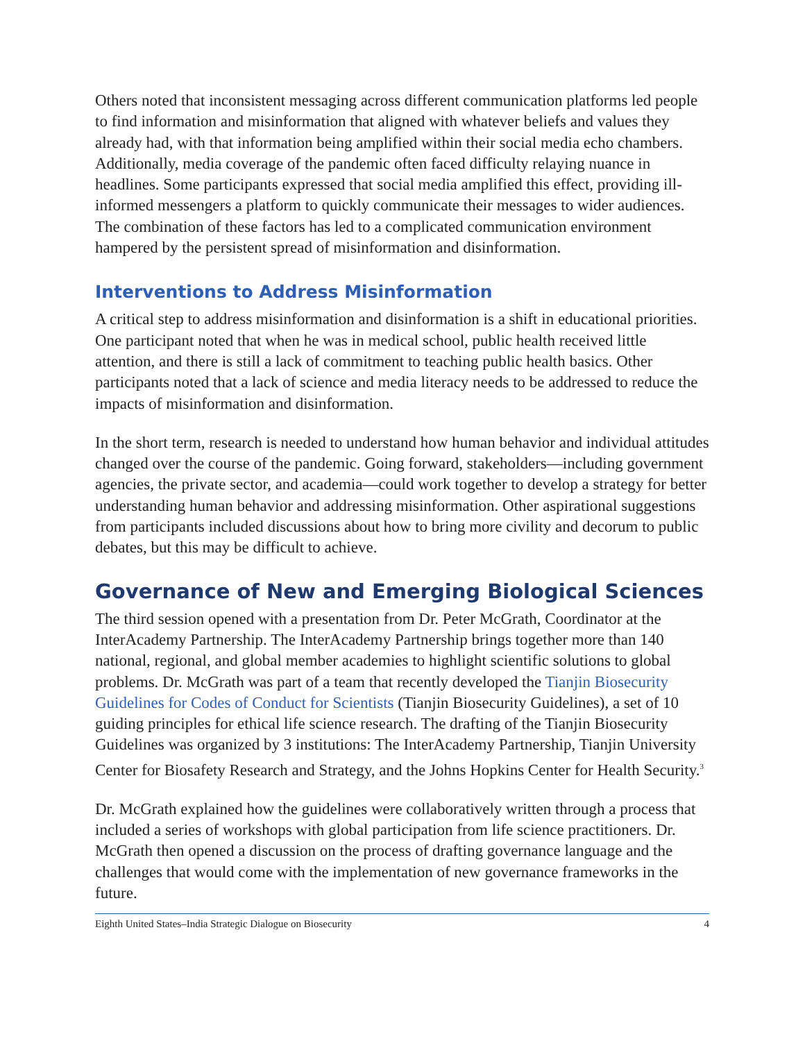Others noted that inconsistent messaging across different communication platforms led people to find information and misinformation that aligned with whatever beliefs and values they already had, with that information being amplified within their social media echo chambers. Additionally, media coverage of the pandemic often faced difficulty relaying nuance in headlines. Some participants expressed that social media amplified this effect, providing ill-informed messengers a platform to quickly communicate their messages to wider audiences. The combination of these factors has led to a complicated communication environment hampered by the persistent spread of misinformation and disinformation.
Interventions to Address Misinformation
A critical step to address misinformation and disinformation is a shift in educational priorities. One participant noted that when he was in medical school, public health received little attention, and there is still a lack of commitment to teaching public health basics. Other participants noted that a lack of science and media literacy needs to be addressed to reduce the impacts of misinformation and disinformation.
In the short term, research is needed to understand how human behavior and individual attitudes changed over the course of the pandemic. Going forward, stakeholders—including government agencies, the private sector, and academia—could work together to develop a strategy for better understanding human behavior and addressing misinformation. Other aspirational suggestions from participants included discussions about how to bring more civility and decorum to public debates, but this may be difficult to achieve.
Governance of New and Emerging Biological Sciences
The third session opened with a presentation from Dr. Peter McGrath, Coordinator at the InterAcademy Partnership. The InterAcademy Partnership brings together more than 140 national, regional, and global member academies to highlight scientific solutions to global problems. Dr. McGrath was part of a team that recently developed the Tianjin Biosecurity Guidelines for Codes of Conduct for Scientists (Tianjin Biosecurity Guidelines), a set of 10 guiding principles for ethical life science research. The drafting of the Tianjin Biosecurity Guidelines was organized by 3 institutions: The InterAcademy Partnership, Tianjin University Center for Biosafety Research and Strategy, and the Johns Hopkins Center for Health Security.<sup>3</sup>
Dr. McGrath explained how the guidelines were collaboratively written through a process that included a series of workshops with global participation from life science practitioners. Dr. McGrath then opened a discussion on the process of drafting governance language and the challenges that would come with the implementation of new governance frameworks in the future.
Eighth United States–India Strategic Dialogue on Biosecurity 4